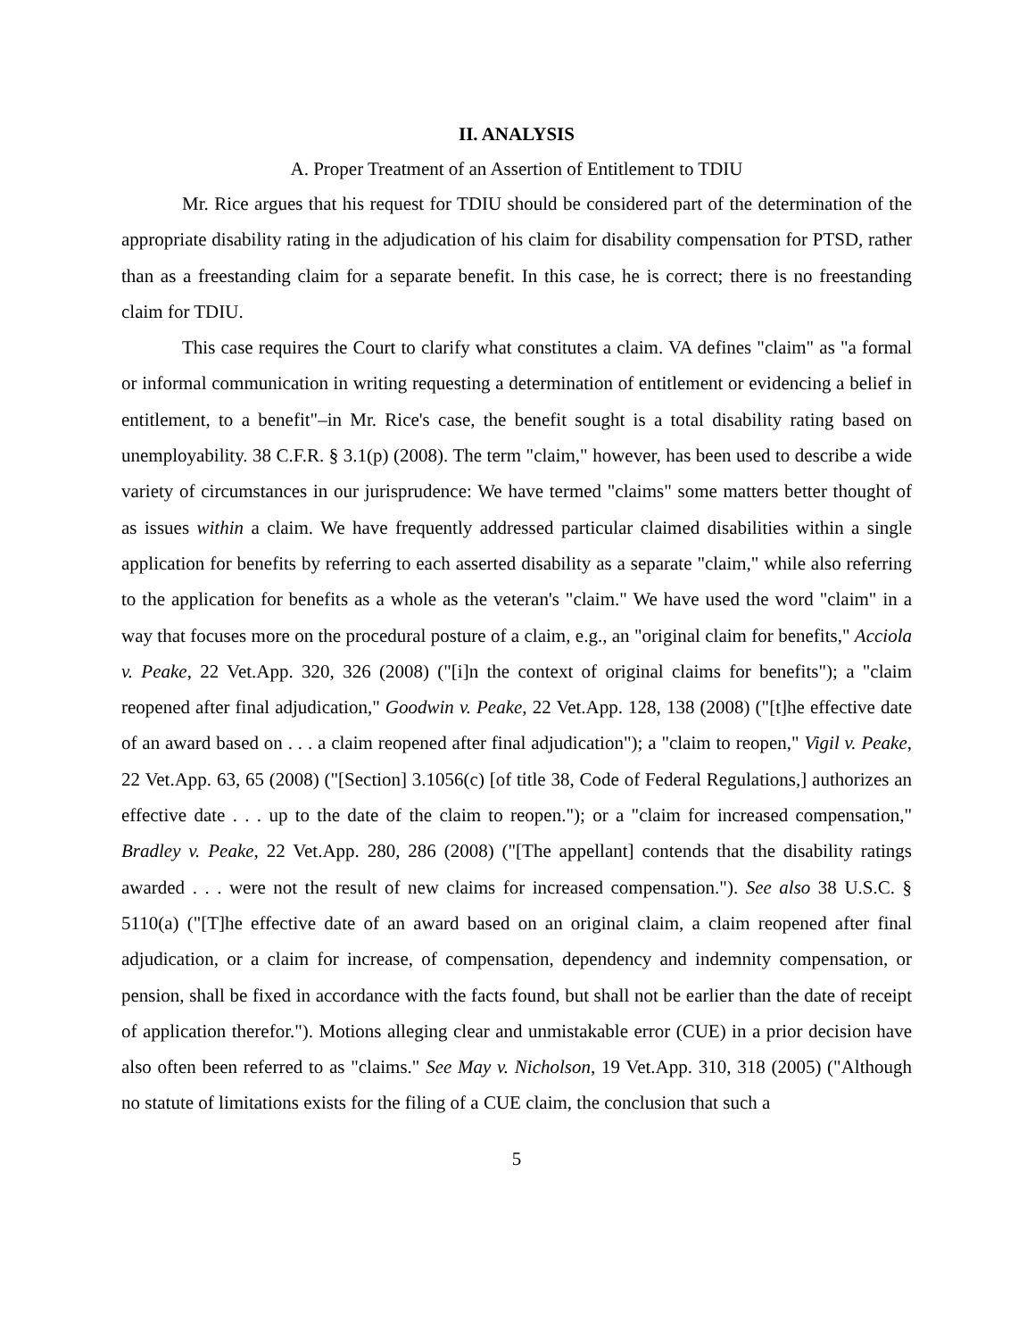II. ANALYSIS
A. Proper Treatment of an Assertion of Entitlement to TDIU
Mr. Rice argues that his request for TDIU should be considered part of the determination of the appropriate disability rating in the adjudication of his claim for disability compensation for PTSD, rather than as a freestanding claim for a separate benefit. In this case, he is correct; there is no freestanding claim for TDIU.
This case requires the Court to clarify what constitutes a claim. VA defines "claim" as "a formal or informal communication in writing requesting a determination of entitlement or evidencing a belief in entitlement, to a benefit"–in Mr. Rice's case, the benefit sought is a total disability rating based on unemployability. 38 C.F.R. § 3.1(p) (2008). The term "claim," however, has been used to describe a wide variety of circumstances in our jurisprudence: We have termed "claims" some matters better thought of as issues within a claim. We have frequently addressed particular claimed disabilities within a single application for benefits by referring to each asserted disability as a separate "claim," while also referring to the application for benefits as a whole as the veteran's "claim." We have used the word "claim" in a way that focuses more on the procedural posture of a claim, e.g., an "original claim for benefits," Acciola v. Peake, 22 Vet.App. 320, 326 (2008) ("[i]n the context of original claims for benefits"); a "claim reopened after final adjudication," Goodwin v. Peake, 22 Vet.App. 128, 138 (2008) ("[t]he effective date of an award based on . . . a claim reopened after final adjudication"); a "claim to reopen," Vigil v. Peake, 22 Vet.App. 63, 65 (2008) ("[Section] 3.1056(c) [of title 38, Code of Federal Regulations,] authorizes an effective date . . . up to the date of the claim to reopen."); or a "claim for increased compensation," Bradley v. Peake, 22 Vet.App. 280, 286 (2008) ("[The appellant] contends that the disability ratings awarded . . . were not the result of new claims for increased compensation."). See also 38 U.S.C. § 5110(a) ("[T]he effective date of an award based on an original claim, a claim reopened after final adjudication, or a claim for increase, of compensation, dependency and indemnity compensation, or pension, shall be fixed in accordance with the facts found, but shall not be earlier than the date of receipt of application therefor."). Motions alleging clear and unmistakable error (CUE) in a prior decision have also often been referred to as "claims." See May v. Nicholson, 19 Vet.App. 310, 318 (2005) ("Although no statute of limitations exists for the filing of a CUE claim, the conclusion that such a
5